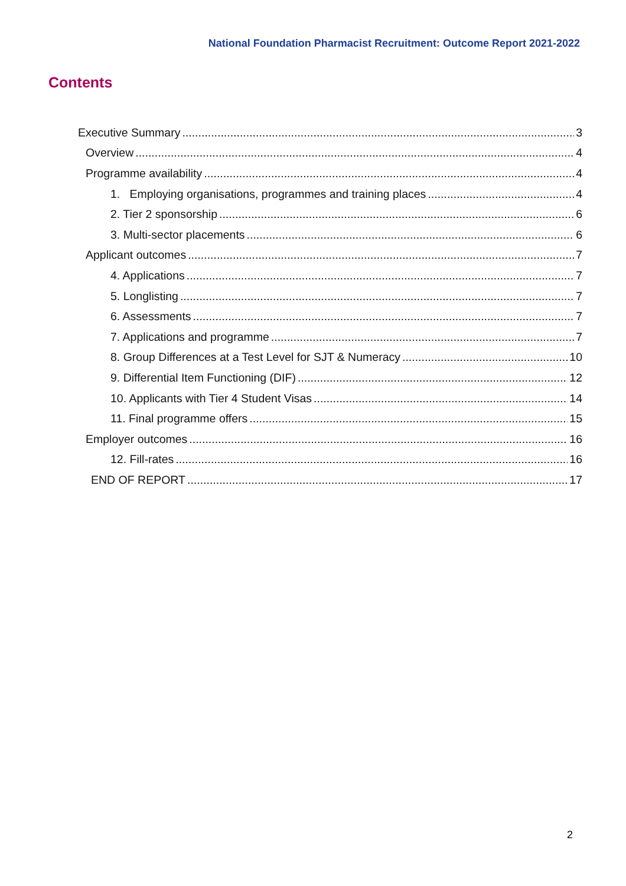National Foundation Pharmacist Recruitment: Outcome Report 2021-2022
Contents
Executive Summary 3
Overview 4
Programme availability 4
1. Employing organisations, programmes and training places 4
2. Tier 2 sponsorship 6
3. Multi-sector placements 6
Applicant outcomes 7
4. Applications 7
5. Longlisting 7
6. Assessments 7
7. Applications and programme 7
8. Group Differences at a Test Level for SJT & Numeracy 10
9. Differential Item Functioning (DIF) 12
10. Applicants with Tier 4 Student Visas 14
11. Final programme offers 15
Employer outcomes 16
12. Fill-rates 16
END OF REPORT 17
2